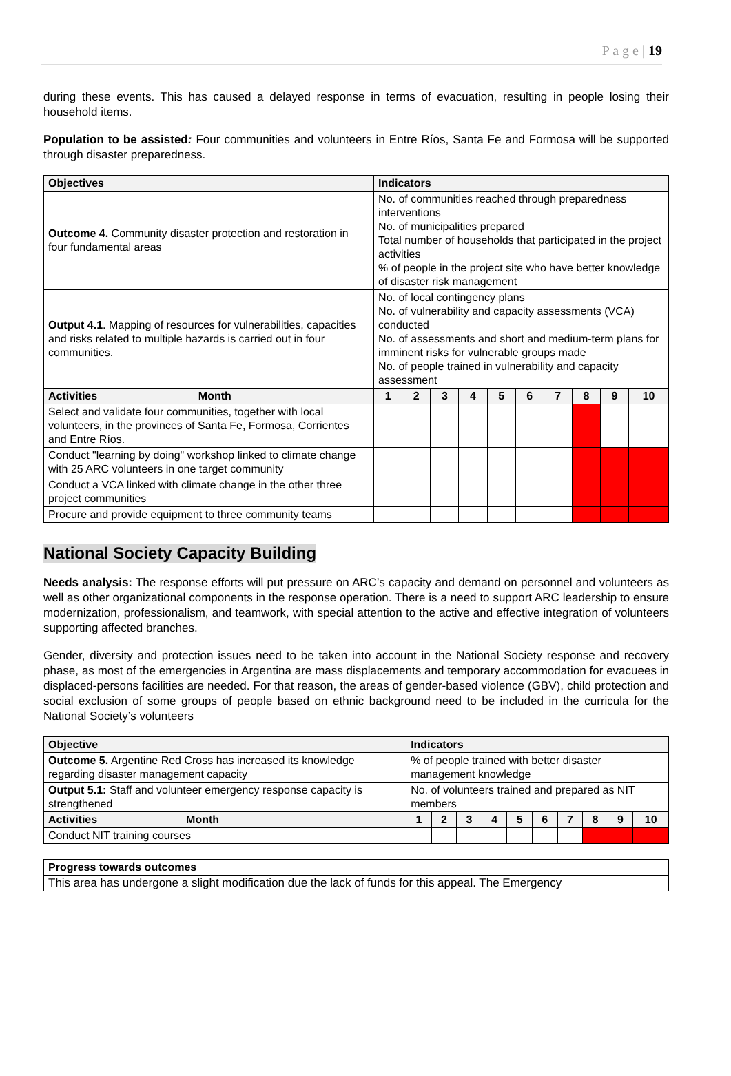P a g e | 19
during these events. This has caused a delayed response in terms of evacuation, resulting in people losing their household items.
Population to be assisted: Four communities and volunteers in Entre Ríos, Santa Fe and Formosa will be supported through disaster preparedness.
| Objectives | Indicators | | | | | | | | | |
| --- | --- | --- | --- | --- | --- | --- | --- | --- | --- | --- |
| Outcome 4. Community disaster protection and restoration in four fundamental areas | No. of communities reached through preparedness interventions No. of municipalities prepared Total number of households that participated in the project activities % of people in the project site who have better knowledge of disaster risk management | | | | | | | | | |
| Output 4.1 . Mapping of resources for vulnerabilities, capacities and risks related to multiple hazards is carried out in four communities. | No. of local contingency plans No. of vulnerability and capacity assessments (VCA) conducted No. of assessments and short and medium-term plans for imminent risks for vulnerable groups made No. of people trained in vulnerability and capacity assessment | | | | | | | | | |
| Activities Month | 1 | 2 | 3 | 4 | 5 | 6 | 7 | 8 | 9 | 10 |
| Select and validate four communities, together with local volunteers, in the provinces of Santa Fe, Formosa, Corrientes and Entre Ríos. | | | | | | | | | | |
| Conduct "learning by doing" workshop linked to climate change with 25 ARC volunteers in one target community | | | | | | | | | | |
| Conduct a VCA linked with climate change in the other three project communities | | | | | | | | | | |
| Procure and provide equipment to three community teams | | | | | | | | | | |
National Society Capacity Building
Needs analysis: The response efforts will put pressure on ARC’s capacity and demand on personnel and volunteers as well as other organizational components in the response operation. There is a need to support ARC leadership to ensure modernization, professionalism, and teamwork, with special attention to the active and effective integration of volunteers supporting affected branches.
Gender, diversity and protection issues need to be taken into account in the National Society response and recovery phase, as most of the emergencies in Argentina are mass displacements and temporary accommodation for evacuees in displaced-persons facilities are needed. For that reason, the areas of gender-based violence (GBV), child protection and social exclusion of some groups of people based on ethnic background need to be included in the curricula for the National Society’s volunteers
| Objective | Indicators | | | | | | | | | |
| --- | --- | --- | --- | --- | --- | --- | --- | --- | --- | --- |
| Outcome 5. Argentine Red Cross has increased its knowledge regarding disaster management capacity | % of people trained with better disaster management knowledge | | | | | | | | | |
| Output 5.1: Staff and volunteer emergency response capacity is strengthened | No. of volunteers trained and prepared as NIT members | | | | | | | | | |
| Activities Month | 1 | 2 | 3 | 4 | 5 | 6 | 7 | 8 | 9 | 10 |
| Conduct NIT training courses | | | | | | | | | | |
| Progress towards outcomes |
| --- |
| This area has undergone a slight modification due the lack of funds for this appeal. The Emergency |